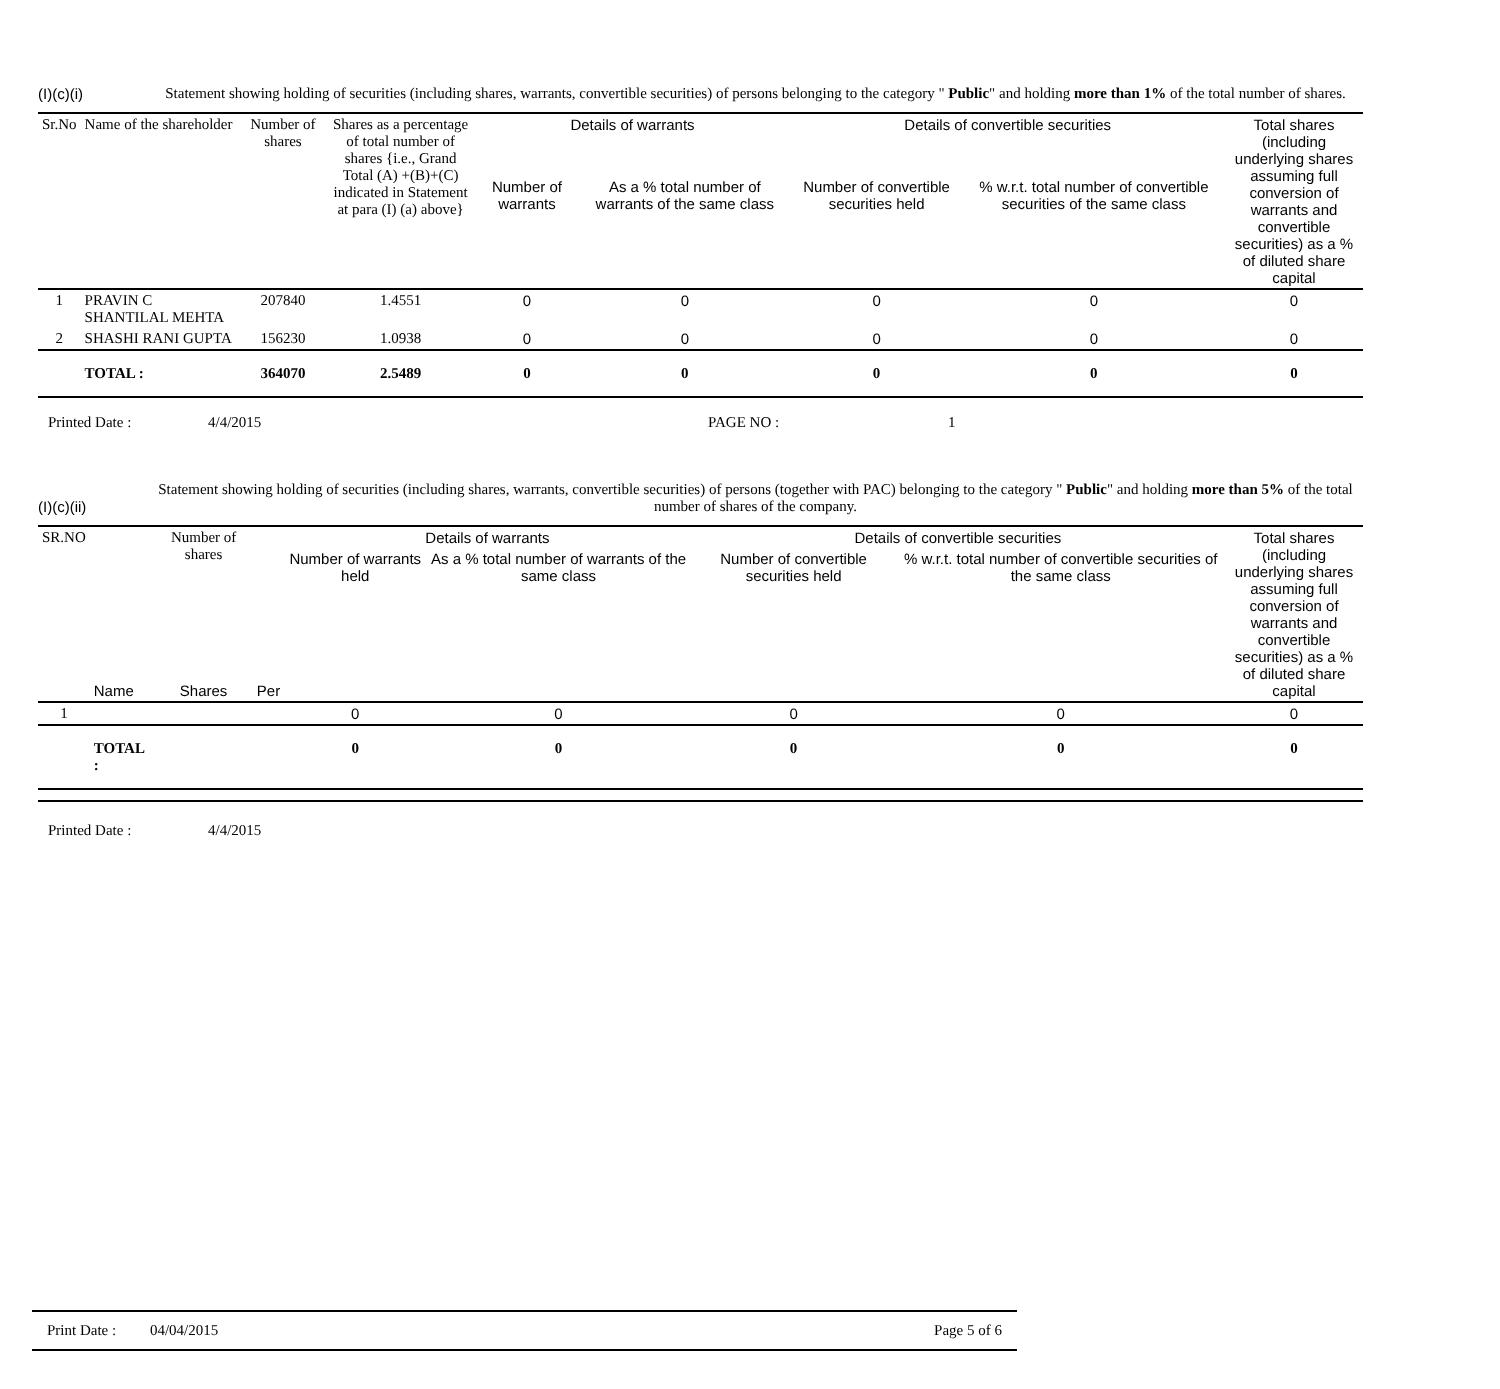(I)(c)(i)
Statement showing holding of securities (including shares, warrants, convertible securities) of persons belonging to the category " Public" and holding more than 1% of the total number of shares.
| Sr.No | Name of the shareholder | Number of shares | Shares as a percentage of total number of shares {i.e., Grand Total (A) +(B)+(C) indicated in Statement at para (I) (a) above} | Details of warrants | | Details of convertible securities | | Total shares (including underlying shares assuming full conversion of warrants and convertible securities) as a % of diluted share capital |
| --- | --- | --- | --- | --- | --- | --- | --- | --- |
| | | | | Number of warrants | As a % total number of warrants of the same class | Number of convertible securities held | % w.r.t. total number of convertible securities of the same class | |
| 1 | PRAVIN C SHANTILAL MEHTA | 207840 | 1.4551 | 0 | 0 | 0 | 0 | 0 |
| 2 | SHASHI RANI GUPTA | 156230 | 1.0938 | 0 | 0 | 0 | 0 | 0 |
| | TOTAL : | 364070 | 2.5489 | 0 | 0 | 0 | 0 | 0 |
Printed Date : 4/4/2015 PAGE NO : 1
(I)(c)(ii)
Statement showing holding of securities (including shares, warrants, convertible securities) of persons (together with PAC) belonging to the category " Public" and holding more than 5% of the total number of shares of the company.
| SR.NO | | Number of shares | | Details of warrants | | Details of convertible securities | | Total shares (including underlying shares assuming full conversion of warrants and convertible securities) as a % of diluted share capital |
| --- | --- | --- | --- | --- | --- | --- | --- | --- |
| | | | | Number of warrants held | As a % total number of warrants of the same class | Number of convertible securities held | % w.r.t. total number of convertible securities of the same class | |
| | Name | Shares | Per | | | | | |
| 1 | | | | 0 | 0 | 0 | 0 | 0 |
| | TOTAL : | | | 0 | 0 | 0 | 0 | 0 |
Printed Date : 4/4/2015
Print Date : 04/04/2015 Page 5 of 6